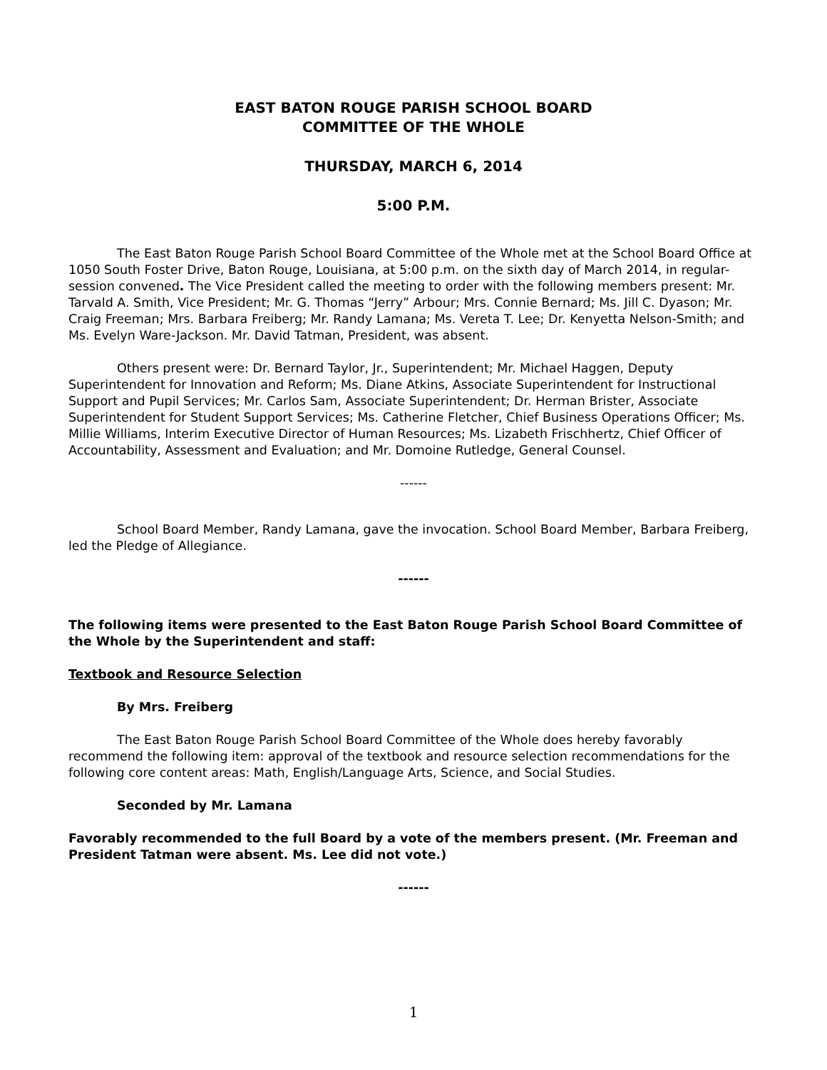EAST BATON ROUGE PARISH SCHOOL BOARD
COMMITTEE OF THE WHOLE
THURSDAY, MARCH 6, 2014
5:00 P.M.
The East Baton Rouge Parish School Board Committee of the Whole met at the School Board Office at 1050 South Foster Drive, Baton Rouge, Louisiana, at 5:00 p.m. on the sixth day of March 2014, in regular-session convened. The Vice President called the meeting to order with the following members present: Mr. Tarvald A. Smith, Vice President; Mr. G. Thomas “Jerry” Arbour; Mrs. Connie Bernard; Ms. Jill C. Dyason; Mr. Craig Freeman; Mrs. Barbara Freiberg; Mr. Randy Lamana; Ms. Vereta T. Lee; Dr. Kenyetta Nelson-Smith; and Ms. Evelyn Ware-Jackson. Mr. David Tatman, President, was absent.
Others present were: Dr. Bernard Taylor, Jr., Superintendent; Mr. Michael Haggen, Deputy Superintendent for Innovation and Reform; Ms. Diane Atkins, Associate Superintendent for Instructional Support and Pupil Services; Mr. Carlos Sam, Associate Superintendent; Dr. Herman Brister, Associate Superintendent for Student Support Services; Ms. Catherine Fletcher, Chief Business Operations Officer; Ms. Millie Williams, Interim Executive Director of Human Resources; Ms. Lizabeth Frischhertz, Chief Officer of Accountability, Assessment and Evaluation; and Mr. Domoine Rutledge, General Counsel.
------
School Board Member, Randy Lamana, gave the invocation. School Board Member, Barbara Freiberg, led the Pledge of Allegiance.
------
The following items were presented to the East Baton Rouge Parish School Board Committee of the Whole by the Superintendent and staff:
Textbook and Resource Selection
By Mrs. Freiberg
The East Baton Rouge Parish School Board Committee of the Whole does hereby favorably recommend the following item: approval of the textbook and resource selection recommendations for the following core content areas: Math, English/Language Arts, Science, and Social Studies.
Seconded by Mr. Lamana
Favorably recommended to the full Board by a vote of the members present. (Mr. Freeman and President Tatman were absent. Ms. Lee did not vote.)
------
1